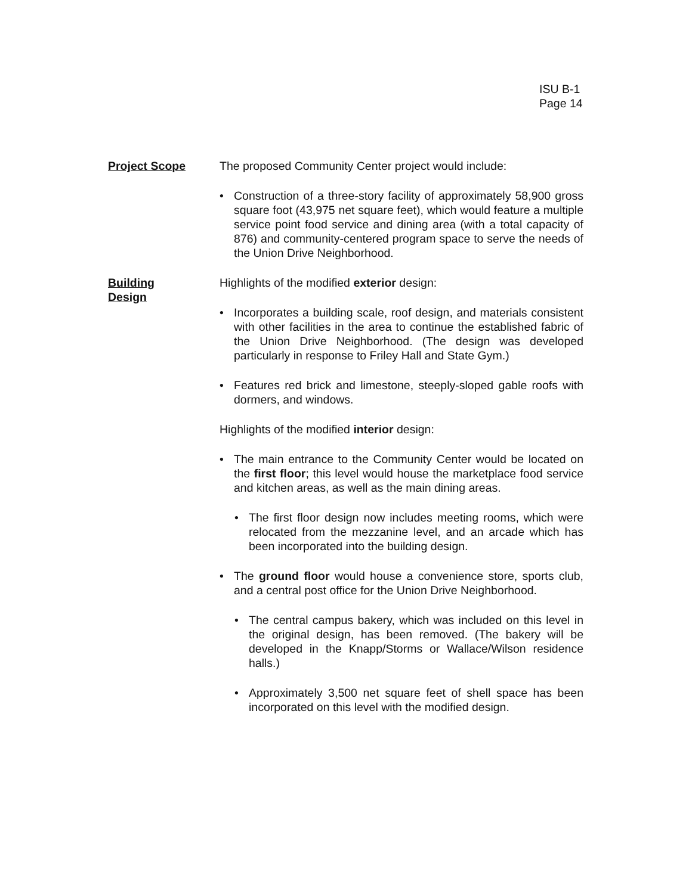ISU B-1
Page 14
Project Scope The proposed Community Center project would include:
• Construction of a three-story facility of approximately 58,900 gross square foot (43,975 net square feet), which would feature a multiple service point food service and dining area (with a total capacity of 876) and community-centered program space to serve the needs of the Union Drive Neighborhood.
Building
Design
Highlights of the modified exterior design:
• Incorporates a building scale, roof design, and materials consistent with other facilities in the area to continue the established fabric of the Union Drive Neighborhood. (The design was developed particularly in response to Friley Hall and State Gym.)
• Features red brick and limestone, steeply-sloped gable roofs with dormers, and windows.
Highlights of the modified interior design:
• The main entrance to the Community Center would be located on the first floor; this level would house the marketplace food service and kitchen areas, as well as the main dining areas.
• The first floor design now includes meeting rooms, which were relocated from the mezzanine level, and an arcade which has been incorporated into the building design.
• The ground floor would house a convenience store, sports club, and a central post office for the Union Drive Neighborhood.
• The central campus bakery, which was included on this level in the original design, has been removed. (The bakery will be developed in the Knapp/Storms or Wallace/Wilson residence halls.)
• Approximately 3,500 net square feet of shell space has been incorporated on this level with the modified design.